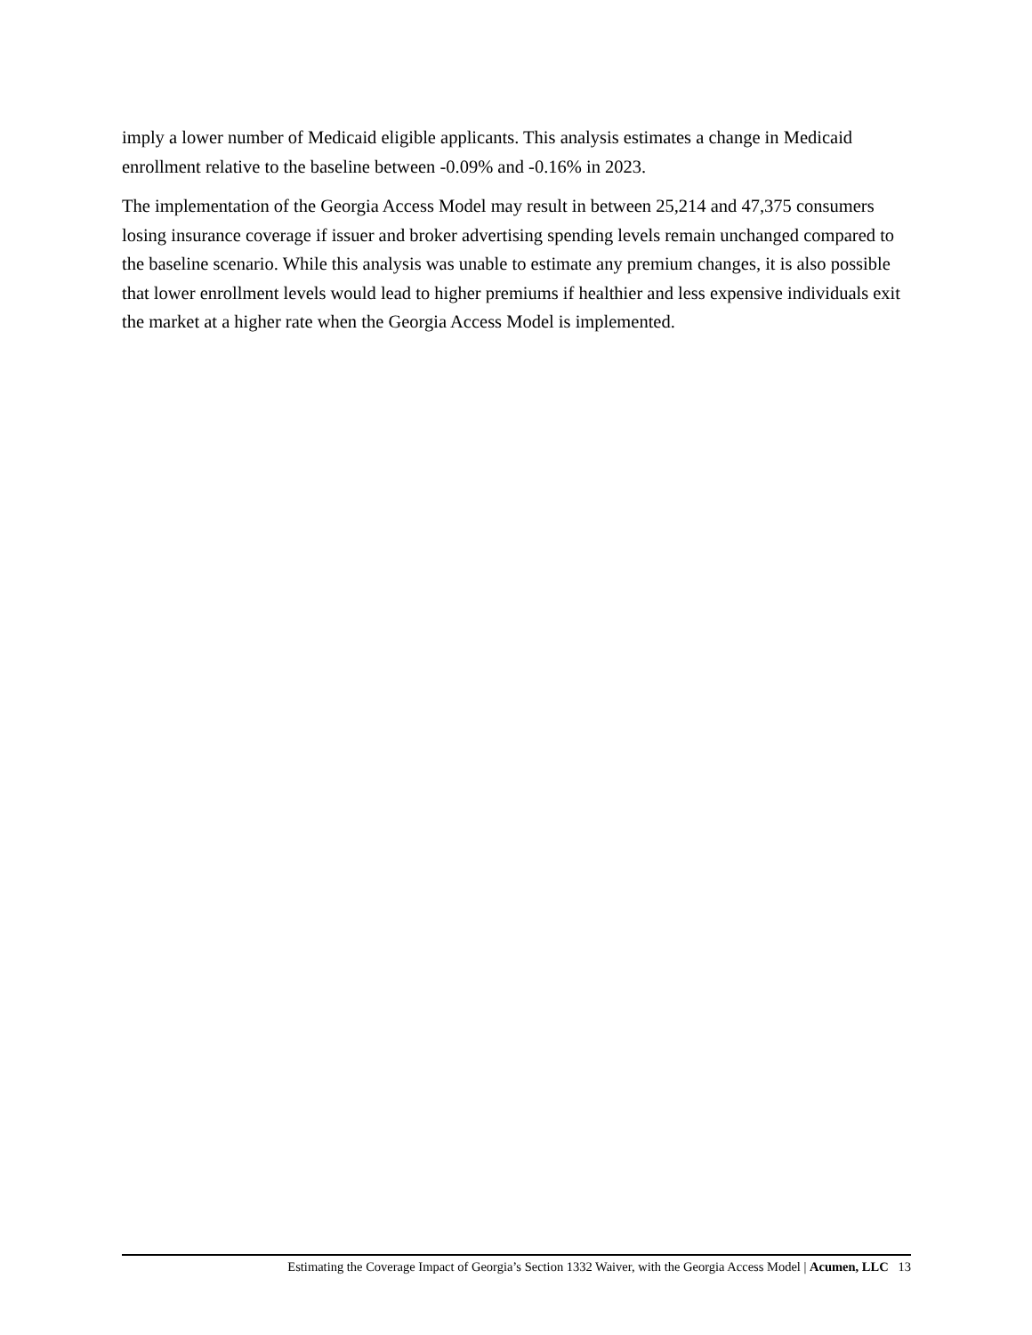imply a lower number of Medicaid eligible applicants. This analysis estimates a change in Medicaid enrollment relative to the baseline between -0.09% and -0.16% in 2023.
The implementation of the Georgia Access Model may result in between 25,214 and 47,375 consumers losing insurance coverage if issuer and broker advertising spending levels remain unchanged compared to the baseline scenario. While this analysis was unable to estimate any premium changes, it is also possible that lower enrollment levels would lead to higher premiums if healthier and less expensive individuals exit the market at a higher rate when the Georgia Access Model is implemented.
Estimating the Coverage Impact of Georgia’s Section 1332 Waiver, with the Georgia Access Model | Acumen, LLC 13